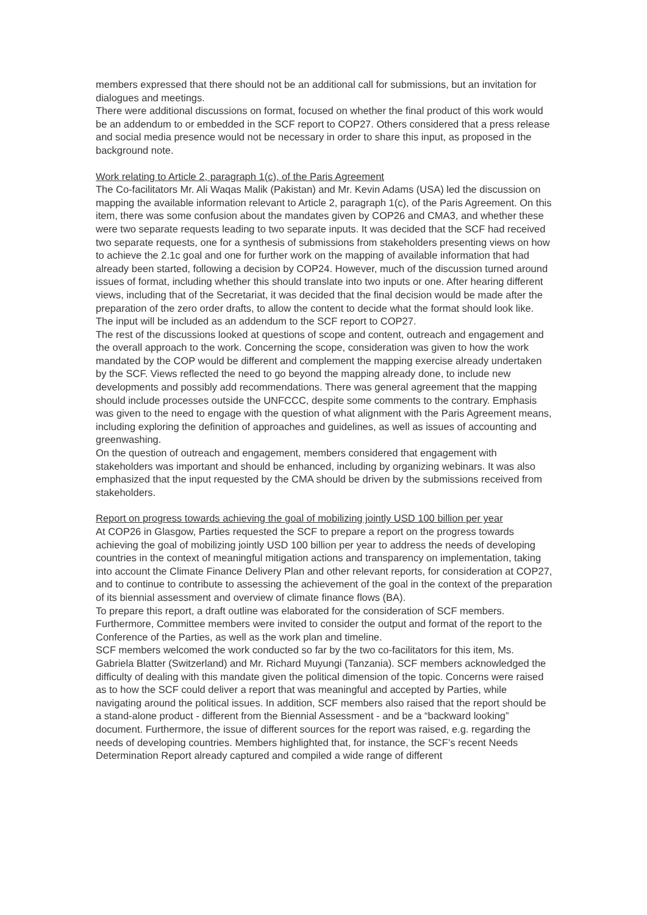members expressed that there should not be an additional call for submissions, but an invitation for dialogues and meetings.
There were additional discussions on format, focused on whether the final product of this work would be an addendum to or embedded in the SCF report to COP27. Others considered that a press release and social media presence would not be necessary in order to share this input, as proposed in the background note.
Work relating to Article 2, paragraph 1(c), of the Paris Agreement
The Co-facilitators Mr. Ali Waqas Malik (Pakistan) and Mr. Kevin Adams (USA) led the discussion on mapping the available information relevant to Article 2, paragraph 1(c), of the Paris Agreement. On this item, there was some confusion about the mandates given by COP26 and CMA3, and whether these were two separate requests leading to two separate inputs. It was decided that the SCF had received two separate requests, one for a synthesis of submissions from stakeholders presenting views on how to achieve the 2.1c goal and one for further work on the mapping of available information that had already been started, following a decision by COP24. However, much of the discussion turned around issues of format, including whether this should translate into two inputs or one. After hearing different views, including that of the Secretariat, it was decided that the final decision would be made after the preparation of the zero order drafts, to allow the content to decide what the format should look like. The input will be included as an addendum to the SCF report to COP27.
The rest of the discussions looked at questions of scope and content, outreach and engagement and the overall approach to the work. Concerning the scope, consideration was given to how the work mandated by the COP would be different and complement the mapping exercise already undertaken by the SCF. Views reflected the need to go beyond the mapping already done, to include new developments and possibly add recommendations. There was general agreement that the mapping should include processes outside the UNFCCC, despite some comments to the contrary. Emphasis was given to the need to engage with the question of what alignment with the Paris Agreement means, including exploring the definition of approaches and guidelines, as well as issues of accounting and greenwashing.
On the question of outreach and engagement, members considered that engagement with stakeholders was important and should be enhanced, including by organizing webinars. It was also emphasized that the input requested by the CMA should be driven by the submissions received from stakeholders.
Report on progress towards achieving the goal of mobilizing jointly USD 100 billion per year
At COP26 in Glasgow, Parties requested the SCF to prepare a report on the progress towards achieving the goal of mobilizing jointly USD 100 billion per year to address the needs of developing countries in the context of meaningful mitigation actions and transparency on implementation, taking into account the Climate Finance Delivery Plan and other relevant reports, for consideration at COP27, and to continue to contribute to assessing the achievement of the goal in the context of the preparation of its biennial assessment and overview of climate finance flows (BA).
To prepare this report, a draft outline was elaborated for the consideration of SCF members. Furthermore, Committee members were invited to consider the output and format of the report to the Conference of the Parties, as well as the work plan and timeline.
SCF members welcomed the work conducted so far by the two co-facilitators for this item, Ms. Gabriela Blatter (Switzerland) and Mr. Richard Muyungi (Tanzania). SCF members acknowledged the difficulty of dealing with this mandate given the political dimension of the topic. Concerns were raised as to how the SCF could deliver a report that was meaningful and accepted by Parties, while navigating around the political issues. In addition, SCF members also raised that the report should be a stand-alone product - different from the Biennial Assessment - and be a “backward looking” document. Furthermore, the issue of different sources for the report was raised, e.g. regarding the needs of developing countries. Members highlighted that, for instance, the SCF’s recent Needs Determination Report already captured and compiled a wide range of different